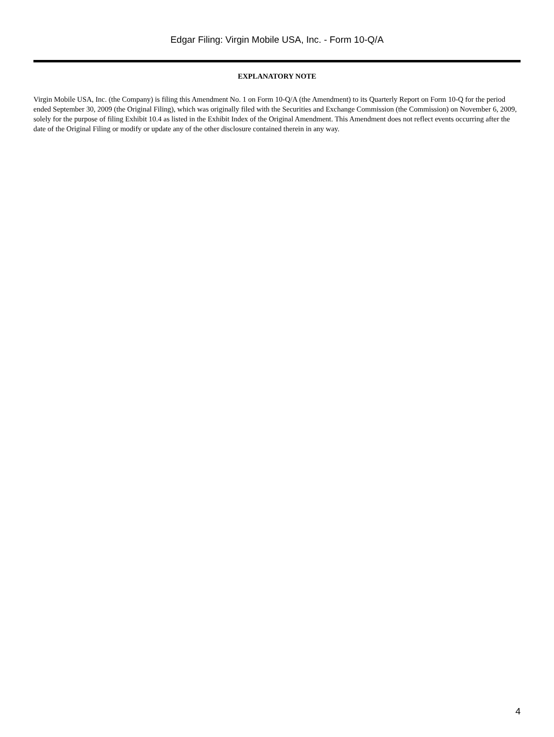Edgar Filing: Virgin Mobile USA, Inc. - Form 10-Q/A
EXPLANATORY NOTE
Virgin Mobile USA, Inc. (the Company) is filing this Amendment No. 1 on Form 10-Q/A (the Amendment) to its Quarterly Report on Form 10-Q for the period ended September 30, 2009 (the Original Filing), which was originally filed with the Securities and Exchange Commission (the Commission) on November 6, 2009, solely for the purpose of filing Exhibit 10.4 as listed in the Exhibit Index of the Original Amendment. This Amendment does not reflect events occurring after the date of the Original Filing or modify or update any of the other disclosure contained therein in any way.
4